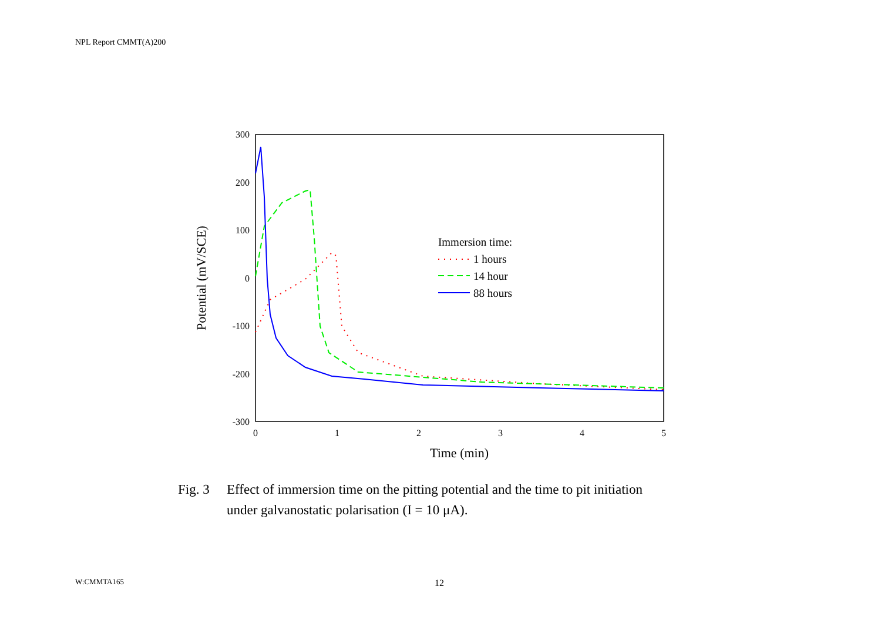NPL Report CMMT(A)200
300
200
100
0
-100
-200
-300
0
1
2
3
4
5
Time (min)
Potential (mV/SCE)
Immersion time:
1 hours
14 hour
88 hours
Fig. 3 Effect of immersion time on the pitting potential and the time to pit initiation
under galvanostatic polarisation (I = 10 μA).
W:CMMTA165 12